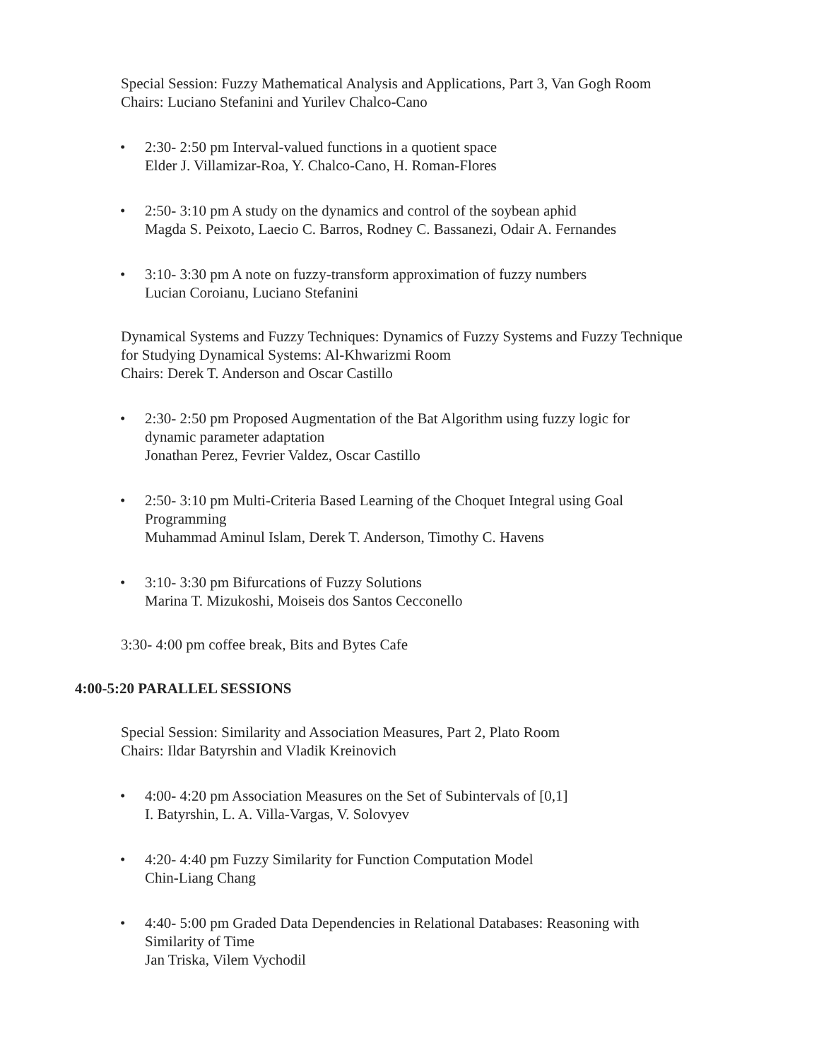Special Session: Fuzzy Mathematical Analysis and Applications, Part 3, Van Gogh Room
Chairs: Luciano Stefanini and Yurilev Chalco-Cano
• 2:30- 2:50 pm Interval-valued functions in a quotient space
Elder J. Villamizar-Roa, Y. Chalco-Cano, H. Roman-Flores
• 2:50- 3:10 pm A study on the dynamics and control of the soybean aphid
Magda S. Peixoto, Laecio C. Barros, Rodney C. Bassanezi, Odair A. Fernandes
• 3:10- 3:30 pm A note on fuzzy-transform approximation of fuzzy numbers
Lucian Coroianu, Luciano Stefanini
Dynamical Systems and Fuzzy Techniques: Dynamics of Fuzzy Systems and Fuzzy Technique
for Studying Dynamical Systems: Al-Khwarizmi Room
Chairs: Derek T. Anderson and Oscar Castillo
• 2:30- 2:50 pm Proposed Augmentation of the Bat Algorithm using fuzzy logic for dynamic parameter adaptation
Jonathan Perez, Fevrier Valdez, Oscar Castillo
• 2:50- 3:10 pm Multi-Criteria Based Learning of the Choquet Integral using Goal Programming
Muhammad Aminul Islam, Derek T. Anderson, Timothy C. Havens
• 3:10- 3:30 pm Bifurcations of Fuzzy Solutions
Marina T. Mizukoshi, Moiseis dos Santos Cecconello
3:30- 4:00 pm coffee break, Bits and Bytes Cafe
4:00-5:20 PARALLEL SESSIONS
Special Session: Similarity and Association Measures, Part 2, Plato Room
Chairs: Ildar Batyrshin and Vladik Kreinovich
• 4:00- 4:20 pm Association Measures on the Set of Subintervals of [0,1]
I. Batyrshin, L. A. Villa-Vargas, V. Solovyev
• 4:20- 4:40 pm Fuzzy Similarity for Function Computation Model
Chin-Liang Chang
• 4:40- 5:00 pm Graded Data Dependencies in Relational Databases: Reasoning with Similarity of Time
Jan Triska, Vilem Vychodil